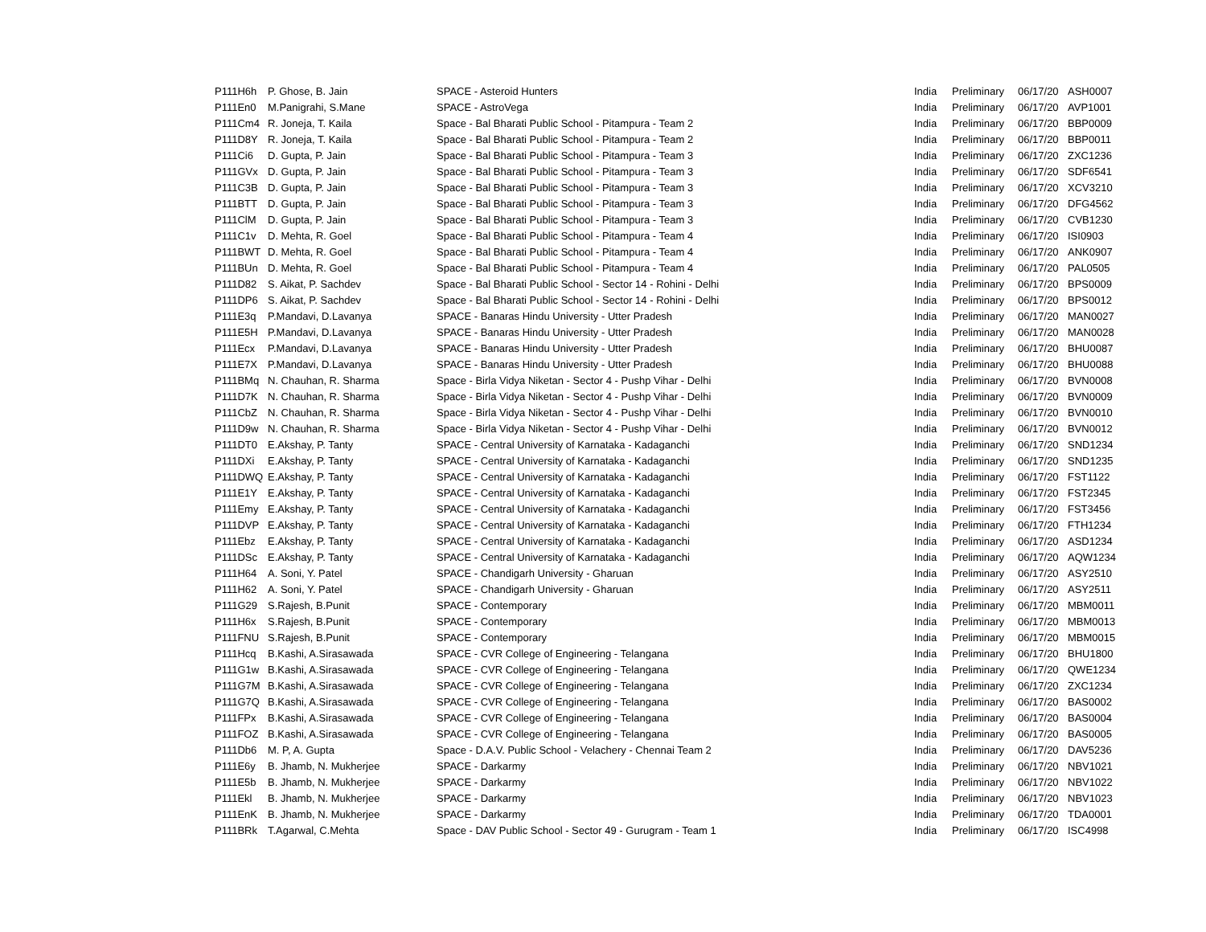| P111H6h | P. Ghose, B. Jain | SPACE - Asteroid Hunters | India | Preliminary | 06/17/20 | ASH0007 |
| P111En0 | M.Panigrahi, S.Mane | SPACE - AstroVega | India | Preliminary | 06/17/20 | AVP1001 |
| P111Cm4 | R. Joneja, T. Kaila | Space - Bal Bharati Public School - Pitampura - Team 2 | India | Preliminary | 06/17/20 | BBP0009 |
| P111D8Y | R. Joneja, T. Kaila | Space - Bal Bharati Public School - Pitampura - Team 2 | India | Preliminary | 06/17/20 | BBP0011 |
| P111Ci6 | D. Gupta, P. Jain | Space - Bal Bharati Public School - Pitampura - Team 3 | India | Preliminary | 06/17/20 | ZXC1236 |
| P111GVx | D. Gupta, P. Jain | Space - Bal Bharati Public School - Pitampura - Team 3 | India | Preliminary | 06/17/20 | SDF6541 |
| P111C3B | D. Gupta, P. Jain | Space - Bal Bharati Public School - Pitampura - Team 3 | India | Preliminary | 06/17/20 | XCV3210 |
| P111BTT | D. Gupta, P. Jain | Space - Bal Bharati Public School - Pitampura - Team 3 | India | Preliminary | 06/17/20 | DFG4562 |
| P111ClM | D. Gupta, P. Jain | Space - Bal Bharati Public School - Pitampura - Team 3 | India | Preliminary | 06/17/20 | CVB1230 |
| P111C1v | D. Mehta, R. Goel | Space - Bal Bharati Public School - Pitampura - Team 4 | India | Preliminary | 06/17/20 | ISI0903 |
| P111BWT | D. Mehta, R. Goel | Space - Bal Bharati Public School - Pitampura - Team 4 | India | Preliminary | 06/17/20 | ANK0907 |
| P111BUn | D. Mehta, R. Goel | Space - Bal Bharati Public School - Pitampura - Team 4 | India | Preliminary | 06/17/20 | PAL0505 |
| P111D82 | S. Aikat, P. Sachdev | Space - Bal Bharati Public School - Sector 14 - Rohini - Delhi | India | Preliminary | 06/17/20 | BPS0009 |
| P111DP6 | S. Aikat, P. Sachdev | Space - Bal Bharati Public School - Sector 14 - Rohini - Delhi | India | Preliminary | 06/17/20 | BPS0012 |
| P111E3q | P.Mandavi, D.Lavanya | SPACE - Banaras Hindu University - Utter Pradesh | India | Preliminary | 06/17/20 | MAN0027 |
| P111E5H | P.Mandavi, D.Lavanya | SPACE - Banaras Hindu University - Utter Pradesh | India | Preliminary | 06/17/20 | MAN0028 |
| P111Ecx | P.Mandavi, D.Lavanya | SPACE - Banaras Hindu University - Utter Pradesh | India | Preliminary | 06/17/20 | BHU0087 |
| P111E7X | P.Mandavi, D.Lavanya | SPACE - Banaras Hindu University - Utter Pradesh | India | Preliminary | 06/17/20 | BHU0088 |
| P111BMq | N. Chauhan, R. Sharma | Space - Birla Vidya Niketan - Sector 4 - Pushp Vihar - Delhi | India | Preliminary | 06/17/20 | BVN0008 |
| P111D7K | N. Chauhan, R. Sharma | Space - Birla Vidya Niketan - Sector 4 - Pushp Vihar - Delhi | India | Preliminary | 06/17/20 | BVN0009 |
| P111CbZ | N. Chauhan, R. Sharma | Space - Birla Vidya Niketan - Sector 4 - Pushp Vihar - Delhi | India | Preliminary | 06/17/20 | BVN0010 |
| P111D9w | N. Chauhan, R. Sharma | Space - Birla Vidya Niketan - Sector 4 - Pushp Vihar - Delhi | India | Preliminary | 06/17/20 | BVN0012 |
| P111DT0 | E.Akshay, P. Tanty | SPACE - Central University of Karnataka - Kadaganchi | India | Preliminary | 06/17/20 | SND1234 |
| P111DXi | E.Akshay, P. Tanty | SPACE - Central University of Karnataka - Kadaganchi | India | Preliminary | 06/17/20 | SND1235 |
| P111DWQ | E.Akshay, P. Tanty | SPACE - Central University of Karnataka - Kadaganchi | India | Preliminary | 06/17/20 | FST1122 |
| P111E1Y | E.Akshay, P. Tanty | SPACE - Central University of Karnataka - Kadaganchi | India | Preliminary | 06/17/20 | FST2345 |
| P111Emy | E.Akshay, P. Tanty | SPACE - Central University of Karnataka - Kadaganchi | India | Preliminary | 06/17/20 | FST3456 |
| P111DVP | E.Akshay, P. Tanty | SPACE - Central University of Karnataka - Kadaganchi | India | Preliminary | 06/17/20 | FTH1234 |
| P111Ebz | E.Akshay, P. Tanty | SPACE - Central University of Karnataka - Kadaganchi | India | Preliminary | 06/17/20 | ASD1234 |
| P111DSc | E.Akshay, P. Tanty | SPACE - Central University of Karnataka - Kadaganchi | India | Preliminary | 06/17/20 | AQW1234 |
| P111H64 | A. Soni, Y. Patel | SPACE - Chandigarh University - Gharuan | India | Preliminary | 06/17/20 | ASY2510 |
| P111H62 | A. Soni, Y. Patel | SPACE - Chandigarh University - Gharuan | India | Preliminary | 06/17/20 | ASY2511 |
| P111G29 | S.Rajesh, B.Punit | SPACE - Contemporary | India | Preliminary | 06/17/20 | MBM0011 |
| P111H6x | S.Rajesh, B.Punit | SPACE - Contemporary | India | Preliminary | 06/17/20 | MBM0013 |
| P111FNU | S.Rajesh, B.Punit | SPACE - Contemporary | India | Preliminary | 06/17/20 | MBM0015 |
| P111Hcq | B.Kashi, A.Sirasawada | SPACE - CVR College of Engineering - Telangana | India | Preliminary | 06/17/20 | BHU1800 |
| P111G1w | B.Kashi, A.Sirasawada | SPACE - CVR College of Engineering - Telangana | India | Preliminary | 06/17/20 | QWE1234 |
| P111G7M | B.Kashi, A.Sirasawada | SPACE - CVR College of Engineering - Telangana | India | Preliminary | 06/17/20 | ZXC1234 |
| P111G7Q | B.Kashi, A.Sirasawada | SPACE - CVR College of Engineering - Telangana | India | Preliminary | 06/17/20 | BAS0002 |
| P111FPx | B.Kashi, A.Sirasawada | SPACE - CVR College of Engineering - Telangana | India | Preliminary | 06/17/20 | BAS0004 |
| P111FOZ | B.Kashi, A.Sirasawada | SPACE - CVR College of Engineering - Telangana | India | Preliminary | 06/17/20 | BAS0005 |
| P111Db6 | M. P, A. Gupta | Space - D.A.V. Public School - Velachery - Chennai Team 2 | India | Preliminary | 06/17/20 | DAV5236 |
| P111E6y | B. Jhamb, N. Mukherjee | SPACE - Darkarmy | India | Preliminary | 06/17/20 | NBV1021 |
| P111E5b | B. Jhamb, N. Mukherjee | SPACE - Darkarmy | India | Preliminary | 06/17/20 | NBV1022 |
| P111Ekl | B. Jhamb, N. Mukherjee | SPACE - Darkarmy | India | Preliminary | 06/17/20 | NBV1023 |
| P111EnK | B. Jhamb, N. Mukherjee | SPACE - Darkarmy | India | Preliminary | 06/17/20 | TDA0001 |
| P111BRk | T.Agarwal, C.Mehta | Space - DAV Public School - Sector 49 - Gurugram - Team 1 | India | Preliminary | 06/17/20 | ISC4998 |